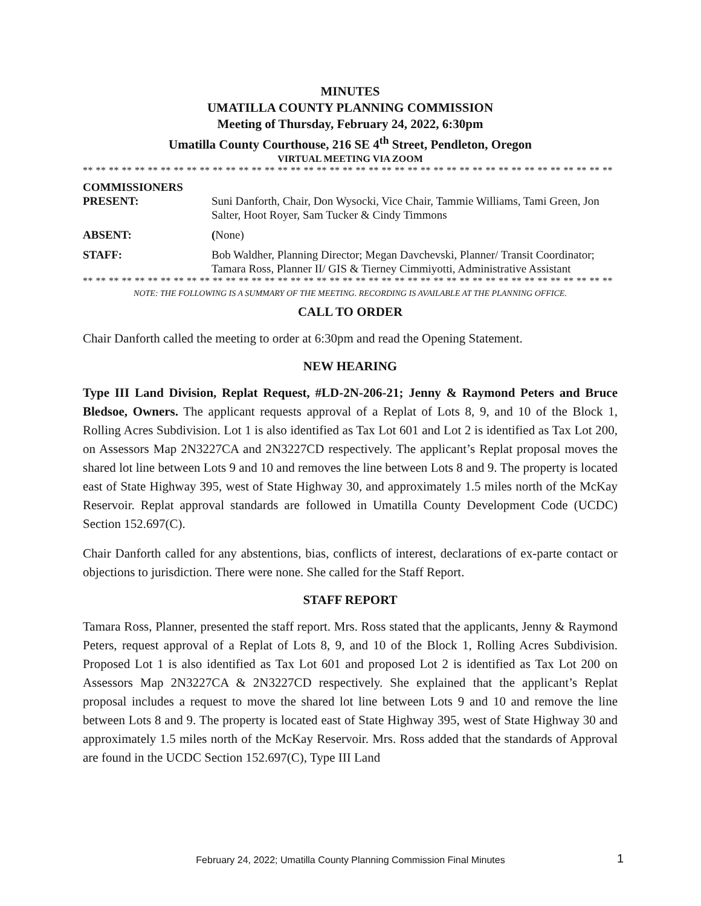MINUTES
UMATILLA COUNTY PLANNING COMMISSION
Meeting of Thursday, February 24, 2022, 6:30pm
Umatilla County Courthouse, 216 SE 4<sup>th</sup> Street, Pendleton, Oregon
VIRTUAL MEETING VIA ZOOM
** ** ** ** ** ** ** ** ** ** ** ** ** ** ** ** ** ** ** ** ** ** ** ** ** ** ** ** ** ** ** ** ** ** ** ** ** ** ** ** **
COMMISSIONERS
PRESENT: Suni Danforth, Chair, Don Wysocki, Vice Chair, Tammie Williams, Tami Green, Jon Salter, Hoot Royer, Sam Tucker & Cindy Timmons
ABSENT: (None)
STAFF: Bob Waldher, Planning Director; Megan Davchevski, Planner/ Transit Coordinator; Tamara Ross, Planner II/ GIS & Tierney Cimmiyotti, Administrative Assistant
** ** ** ** ** ** ** ** ** ** ** ** ** ** ** ** ** ** ** ** ** ** ** ** ** ** ** ** ** ** ** ** ** ** ** ** ** ** ** ** **
NOTE: THE FOLLOWING IS A SUMMARY OF THE MEETING. RECORDING IS AVAILABLE AT THE PLANNING OFFICE.
CALL TO ORDER
Chair Danforth called the meeting to order at 6:30pm and read the Opening Statement.
NEW HEARING
Type III Land Division, Replat Request, #LD-2N-206-21; Jenny & Raymond Peters and Bruce Bledsoe, Owners. The applicant requests approval of a Replat of Lots 8, 9, and 10 of the Block 1, Rolling Acres Subdivision. Lot 1 is also identified as Tax Lot 601 and Lot 2 is identified as Tax Lot 200, on Assessors Map 2N3227CA and 2N3227CD respectively. The applicant’s Replat proposal moves the shared lot line between Lots 9 and 10 and removes the line between Lots 8 and 9. The property is located east of State Highway 395, west of State Highway 30, and approximately 1.5 miles north of the McKay Reservoir. Replat approval standards are followed in Umatilla County Development Code (UCDC) Section 152.697(C).
Chair Danforth called for any abstentions, bias, conflicts of interest, declarations of ex-parte contact or objections to jurisdiction. There were none. She called for the Staff Report.
STAFF REPORT
Tamara Ross, Planner, presented the staff report. Mrs. Ross stated that the applicants, Jenny & Raymond Peters, request approval of a Replat of Lots 8, 9, and 10 of the Block 1, Rolling Acres Subdivision. Proposed Lot 1 is also identified as Tax Lot 601 and proposed Lot 2 is identified as Tax Lot 200 on Assessors Map 2N3227CA & 2N3227CD respectively. She explained that the applicant’s Replat proposal includes a request to move the shared lot line between Lots 9 and 10 and remove the line between Lots 8 and 9. The property is located east of State Highway 395, west of State Highway 30 and approximately 1.5 miles north of the McKay Reservoir. Mrs. Ross added that the standards of Approval are found in the UCDC Section 152.697(C), Type III Land
February 24, 2022; Umatilla County Planning Commission Final Minutes 1